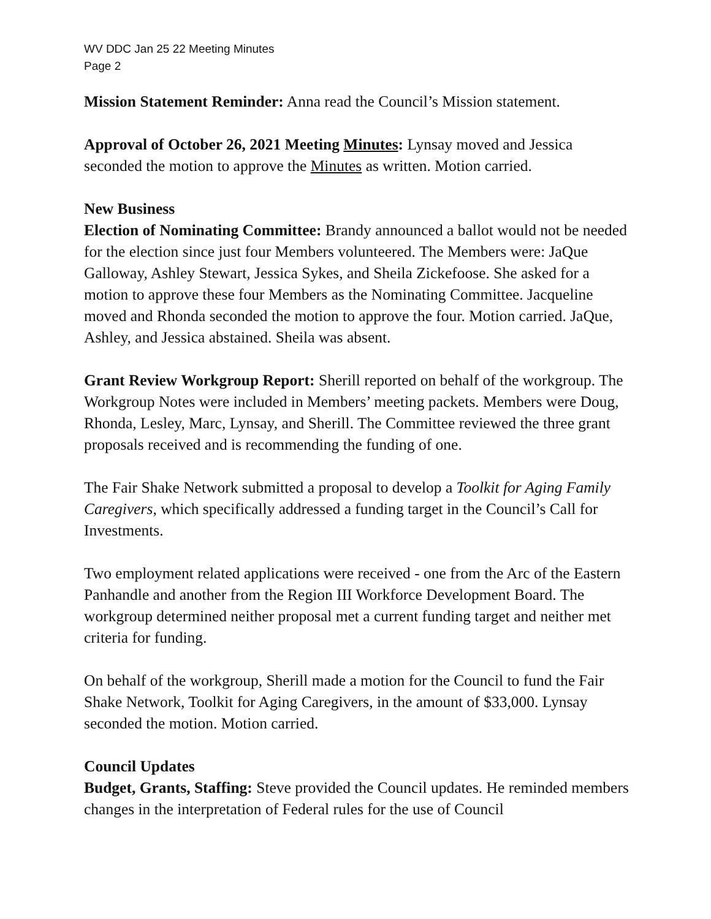WV DDC Jan 25 22 Meeting Minutes
Page 2
Mission Statement Reminder: Anna read the Council’s Mission statement.
Approval of October 26, 2021 Meeting Minutes: Lynsay moved and Jessica seconded the motion to approve the Minutes as written. Motion carried.
New Business
Election of Nominating Committee: Brandy announced a ballot would not be needed for the election since just four Members volunteered. The Members were: JaQue Galloway, Ashley Stewart, Jessica Sykes, and Sheila Zickefoose. She asked for a motion to approve these four Members as the Nominating Committee. Jacqueline moved and Rhonda seconded the motion to approve the four. Motion carried. JaQue, Ashley, and Jessica abstained. Sheila was absent.
Grant Review Workgroup Report: Sherill reported on behalf of the workgroup. The Workgroup Notes were included in Members’ meeting packets. Members were Doug, Rhonda, Lesley, Marc, Lynsay, and Sherill. The Committee reviewed the three grant proposals received and is recommending the funding of one.
The Fair Shake Network submitted a proposal to develop a Toolkit for Aging Family Caregivers, which specifically addressed a funding target in the Council’s Call for Investments.
Two employment related applications were received - one from the Arc of the Eastern Panhandle and another from the Region III Workforce Development Board. The workgroup determined neither proposal met a current funding target and neither met criteria for funding.
On behalf of the workgroup, Sherill made a motion for the Council to fund the Fair Shake Network, Toolkit for Aging Caregivers, in the amount of $33,000. Lynsay seconded the motion. Motion carried.
Council Updates
Budget, Grants, Staffing: Steve provided the Council updates. He reminded members changes in the interpretation of Federal rules for the use of Council